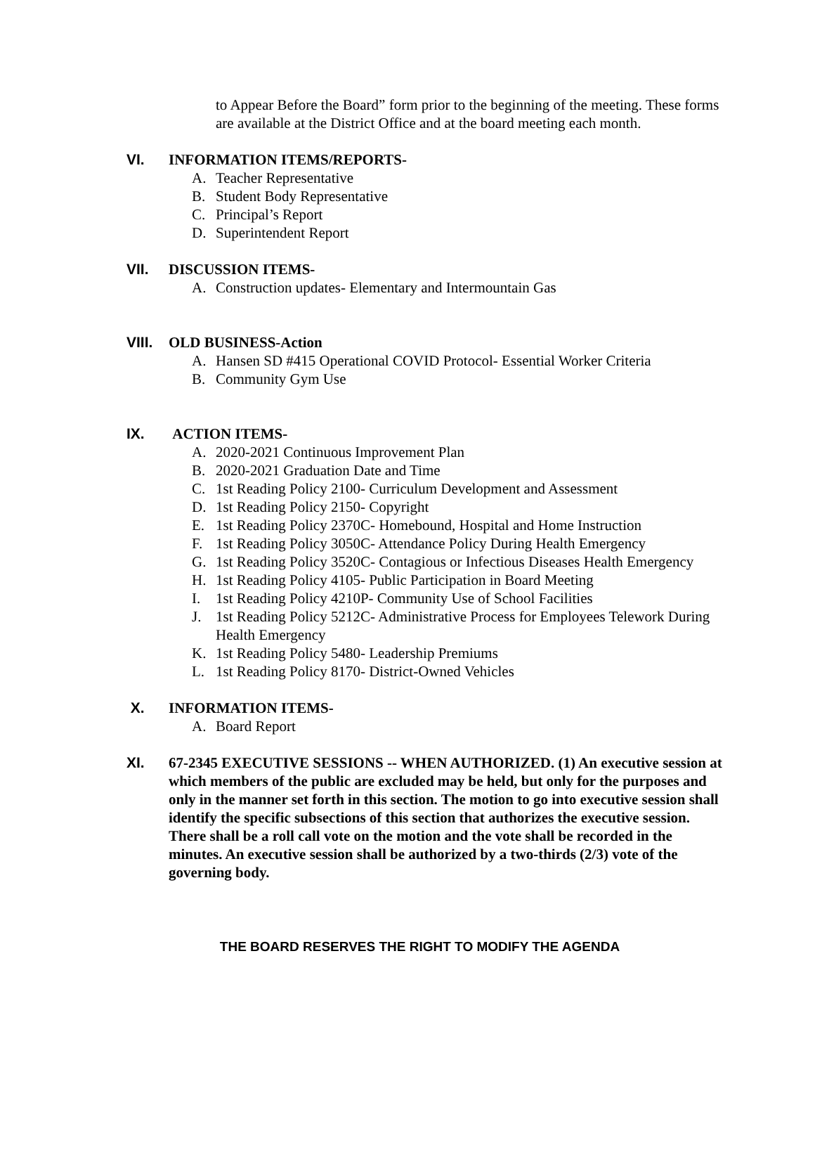to Appear Before the Board” form prior to the beginning of the meeting. These forms are available at the District Office and at the board meeting each month.
VI. INFORMATION ITEMS/REPORTS-
A. Teacher Representative
B. Student Body Representative
C. Principal’s Report
D. Superintendent Report
VII. DISCUSSION ITEMS-
A. Construction updates- Elementary and Intermountain Gas
VIII. OLD BUSINESS-Action
A. Hansen SD #415 Operational COVID Protocol- Essential Worker Criteria
B. Community Gym Use
IX. ACTION ITEMS-
A. 2020-2021 Continuous Improvement Plan
B. 2020-2021 Graduation Date and Time
C. 1st Reading Policy 2100- Curriculum Development and Assessment
D. 1st Reading Policy 2150- Copyright
E. 1st Reading Policy 2370C- Homebound, Hospital and Home Instruction
F. 1st Reading Policy 3050C- Attendance Policy During Health Emergency
G. 1st Reading Policy 3520C- Contagious or Infectious Diseases Health Emergency
H. 1st Reading Policy 4105- Public Participation in Board Meeting
I. 1st Reading Policy 4210P- Community Use of School Facilities
J. 1st Reading Policy 5212C- Administrative Process for Employees Telework During Health Emergency
K. 1st Reading Policy 5480- Leadership Premiums
L. 1st Reading Policy 8170- District-Owned Vehicles
X. INFORMATION ITEMS-
A. Board Report
XI. 67-2345 EXECUTIVE SESSIONS -- WHEN AUTHORIZED. (1) An executive session at which members of the public are excluded may be held, but only for the purposes and only in the manner set forth in this section. The motion to go into executive session shall identify the specific subsections of this section that authorizes the executive session. There shall be a roll call vote on the motion and the vote shall be recorded in the minutes. An executive session shall be authorized by a two-thirds (2/3) vote of the governing body.
THE BOARD RESERVES THE RIGHT TO MODIFY THE AGENDA